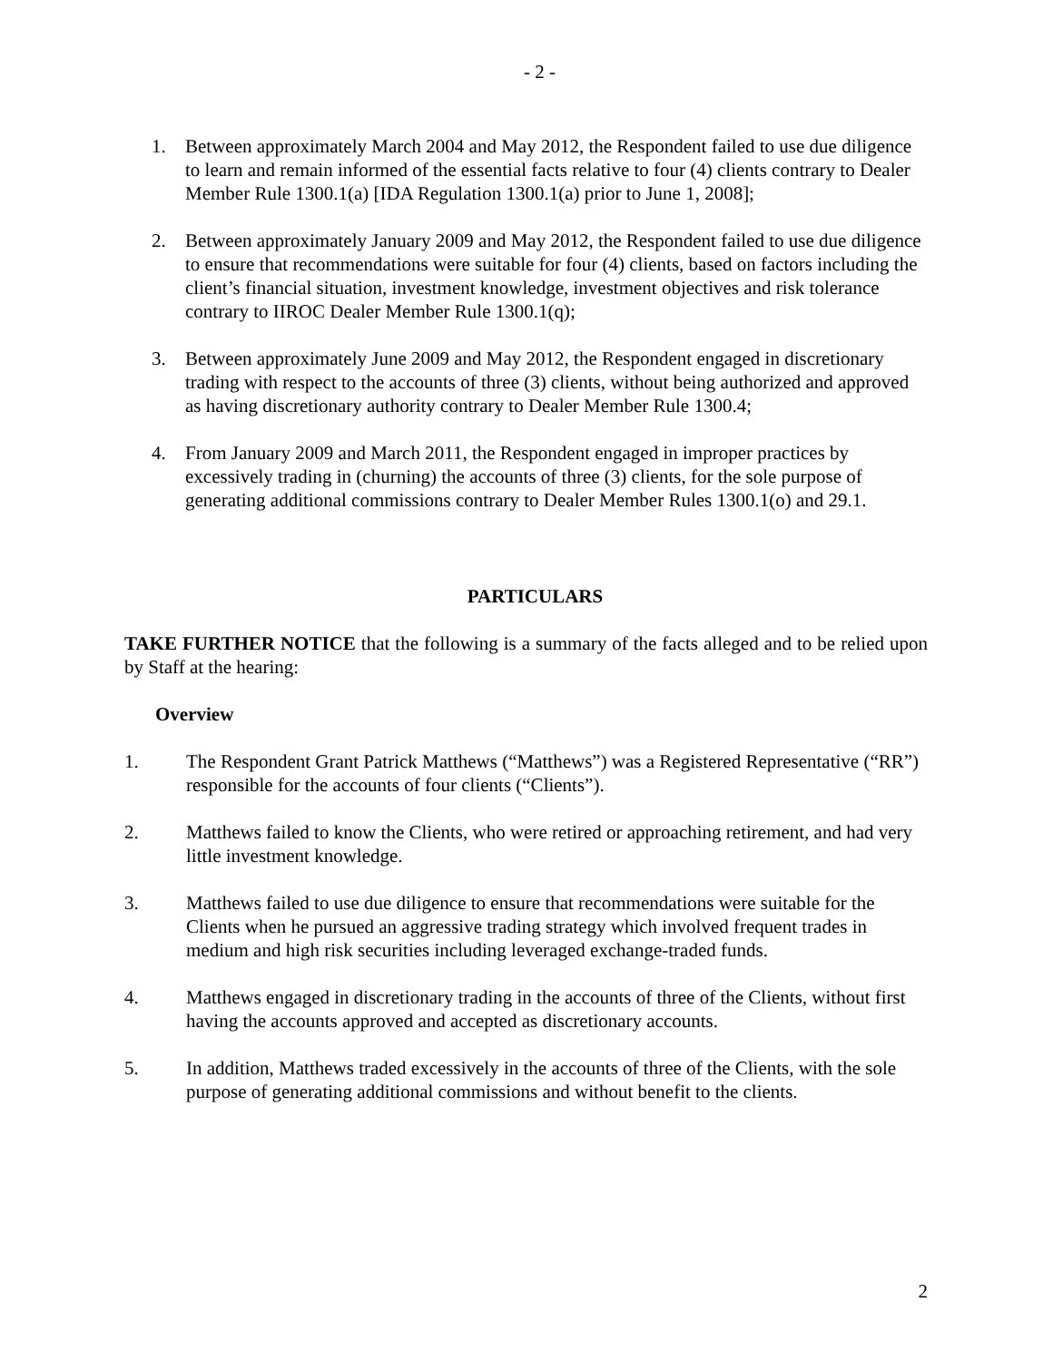- 2 -
1. Between approximately March 2004 and May 2012, the Respondent failed to use due diligence to learn and remain informed of the essential facts relative to four (4) clients contrary to Dealer Member Rule 1300.1(a) [IDA Regulation 1300.1(a) prior to June 1, 2008];
2. Between approximately January 2009 and May 2012, the Respondent failed to use due diligence to ensure that recommendations were suitable for four (4) clients, based on factors including the client’s financial situation, investment knowledge, investment objectives and risk tolerance contrary to IIROC Dealer Member Rule 1300.1(q);
3. Between approximately June 2009 and May 2012, the Respondent engaged in discretionary trading with respect to the accounts of three (3) clients, without being authorized and approved as having discretionary authority contrary to Dealer Member Rule 1300.4;
4. From January 2009 and March 2011, the Respondent engaged in improper practices by excessively trading in (churning) the accounts of three (3) clients, for the sole purpose of generating additional commissions contrary to Dealer Member Rules 1300.1(o) and 29.1.
PARTICULARS
TAKE FURTHER NOTICE that the following is a summary of the facts alleged and to be relied upon by Staff at the hearing:
Overview
1. The Respondent Grant Patrick Matthews (“Matthews”) was a Registered Representative (“RR”) responsible for the accounts of four clients (“Clients”).
2. Matthews failed to know the Clients, who were retired or approaching retirement, and had very little investment knowledge.
3. Matthews failed to use due diligence to ensure that recommendations were suitable for the Clients when he pursued an aggressive trading strategy which involved frequent trades in medium and high risk securities including leveraged exchange-traded funds.
4. Matthews engaged in discretionary trading in the accounts of three of the Clients, without first having the accounts approved and accepted as discretionary accounts.
5. In addition, Matthews traded excessively in the accounts of three of the Clients, with the sole purpose of generating additional commissions and without benefit to the clients.
2